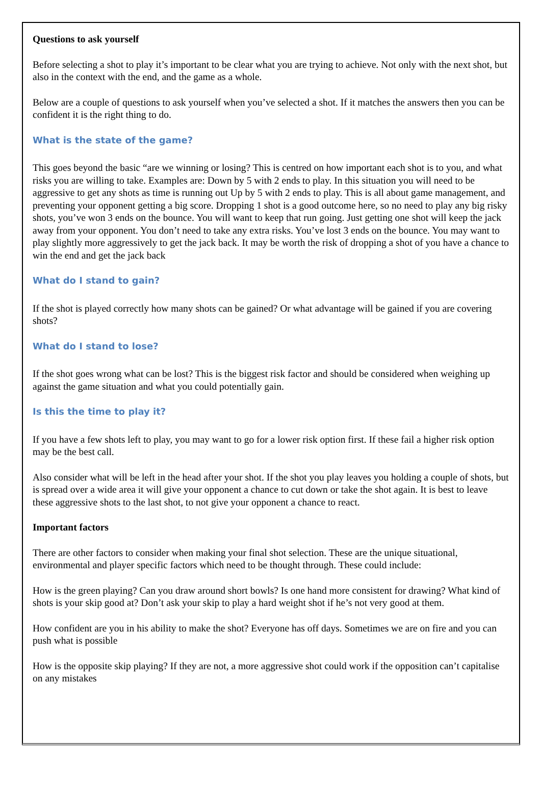Questions to ask yourself
Before selecting a shot to play it’s important to be clear what you are trying to achieve. Not only with the next shot, but also in the context with the end, and the game as a whole.
Below are a couple of questions to ask yourself when you’ve selected a shot. If it matches the answers then you can be confident it is the right thing to do.
What is the state of the game?
This goes beyond the basic “are we winning or losing? This is centred on how important each shot is to you, and what risks you are willing to take. Examples are: Down by 5 with 2 ends to play. In this situation you will need to be aggressive to get any shots as time is running out Up by 5 with 2 ends to play. This is all about game management, and preventing your opponent getting a big score. Dropping 1 shot is a good outcome here, so no need to play any big risky shots, you’ve won 3 ends on the bounce. You will want to keep that run going. Just getting one shot will keep the jack away from your opponent. You don’t need to take any extra risks. You’ve lost 3 ends on the bounce. You may want to play slightly more aggressively to get the jack back. It may be worth the risk of dropping a shot of you have a chance to win the end and get the jack back
What do I stand to gain?
If the shot is played correctly how many shots can be gained? Or what advantage will be gained if you are covering shots?
What do I stand to lose?
If the shot goes wrong what can be lost? This is the biggest risk factor and should be considered when weighing up against the game situation and what you could potentially gain.
Is this the time to play it?
If you have a few shots left to play, you may want to go for a lower risk option first. If these fail a higher risk option may be the best call.
Also consider what will be left in the head after your shot. If the shot you play leaves you holding a couple of shots, but is spread over a wide area it will give your opponent a chance to cut down or take the shot again. It is best to leave these aggressive shots to the last shot, to not give your opponent a chance to react.
Important factors
There are other factors to consider when making your final shot selection. These are the unique situational, environmental and player specific factors which need to be thought through. These could include:
How is the green playing? Can you draw around short bowls? Is one hand more consistent for drawing? What kind of shots is your skip good at? Don’t ask your skip to play a hard weight shot if he’s not very good at them.
How confident are you in his ability to make the shot? Everyone has off days. Sometimes we are on fire and you can push what is possible
How is the opposite skip playing? If they are not, a more aggressive shot could work if the opposition can’t capitalise on any mistakes